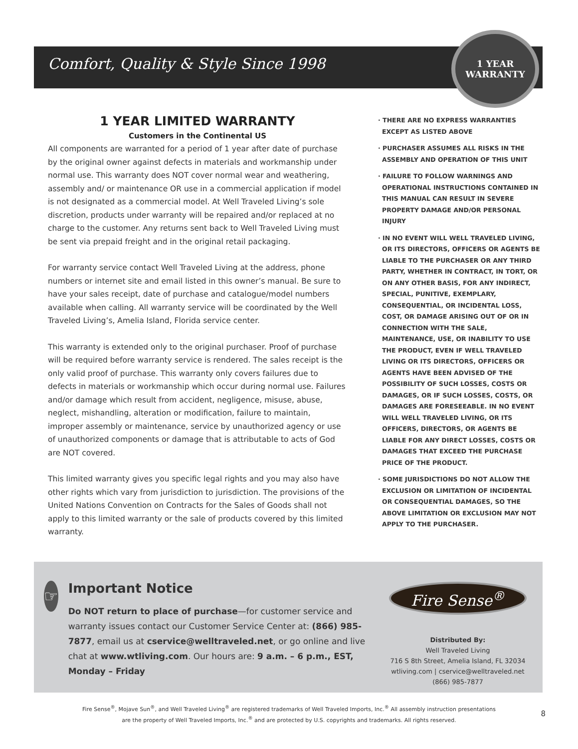Comfort, Quality & Style Since 1998
1 YEAR
WARRANTY
1 YEAR LIMITED WARRANTY
Customers in the Continental US
All components are warranted for a period of 1 year after date of purchase by the original owner against defects in materials and workmanship under normal use. This warranty does NOT cover normal wear and weathering, assembly and/ or maintenance OR use in a commercial application if model is not designated as a commercial model. At Well Traveled Living’s sole discretion, products under warranty will be repaired and/or replaced at no charge to the customer. Any returns sent back to Well Traveled Living must be sent via prepaid freight and in the original retail packaging.
For warranty service contact Well Traveled Living at the address, phone numbers or internet site and email listed in this owner’s manual. Be sure to have your sales receipt, date of purchase and catalogue/model numbers available when calling. All warranty service will be coordinated by the Well Traveled Living’s, Amelia Island, Florida service center.
This warranty is extended only to the original purchaser. Proof of purchase will be required before warranty service is rendered. The sales receipt is the only valid proof of purchase. This warranty only covers failures due to defects in materials or workmanship which occur during normal use. Failures and/or damage which result from accident, negligence, misuse, abuse, neglect, mishandling, alteration or modification, failure to maintain, improper assembly or maintenance, service by unauthorized agency or use of unauthorized components or damage that is attributable to acts of God are NOT covered.
This limited warranty gives you specific legal rights and you may also have other rights which vary from jurisdiction to jurisdiction. The provisions of the United Nations Convention on Contracts for the Sales of Goods shall not apply to this limited warranty or the sale of products covered by this limited warranty.
· THERE ARE NO EXPRESS WARRANTIES EXCEPT AS LISTED ABOVE
· PURCHASER ASSUMES ALL RISKS IN THE ASSEMBLY AND OPERATION OF THIS UNIT
· FAILURE TO FOLLOW WARNINGS AND OPERATIONAL INSTRUCTIONS CONTAINED IN THIS MANUAL CAN RESULT IN SEVERE PROPERTY DAMAGE AND/OR PERSONAL INJURY
· IN NO EVENT WILL WELL TRAVELED LIVING, OR ITS DIRECTORS, OFFICERS OR AGENTS BE LIABLE TO THE PURCHASER OR ANY THIRD PARTY, WHETHER IN CONTRACT, IN TORT, OR ON ANY OTHER BASIS, FOR ANY INDIRECT, SPECIAL, PUNITIVE, EXEMPLARY, CONSEQUENTIAL, OR INCIDENTAL LOSS, COST, OR DAMAGE ARISING OUT OF OR IN CONNECTION WITH THE SALE, MAINTENANCE, USE, OR INABILITY TO USE THE PRODUCT, EVEN IF WELL TRAVELED LIVING OR ITS DIRECTORS, OFFICERS OR AGENTS HAVE BEEN ADVISED OF THE POSSIBILITY OF SUCH LOSSES, COSTS OR DAMAGES, OR IF SUCH LOSSES, COSTS, OR DAMAGES ARE FORESEEABLE. IN NO EVENT WILL WELL TRAVELED LIVING, OR ITS OFFICERS, DIRECTORS, OR AGENTS BE LIABLE FOR ANY DIRECT LOSSES, COSTS OR DAMAGES THAT EXCEED THE PURCHASE PRICE OF THE PRODUCT.
· SOME JURISDICTIONS DO NOT ALLOW THE EXCLUSION OR LIMITATION OF INCIDENTAL OR CONSEQUENTIAL DAMAGES, SO THE ABOVE LIMITATION OR EXCLUSION MAY NOT APPLY TO THE PURCHASER.
☞
Important Notice
Do NOT return to place of purchase—for customer service and warranty issues contact our Customer Service Center at: (866) 985-7877, email us at cservice@welltraveled.net, or go online and live chat at www.wtliving.com. Our hours are: 9 a.m. – 6 p.m., EST, Monday – Friday
Fire Sense<sup>®</sup>
Distributed By:
Well Traveled Living
716 S 8th Street, Amelia Island, FL 32034
wtliving.com | cservice@welltraveled.net
(866) 985-7877
Fire Sense<sup>®</sup>, Mojave Sun<sup>®</sup>, and Well Traveled Living<sup>®</sup> are registered trademarks of Well Traveled Imports, Inc.<sup>®</sup> All assembly instruction presentations
are the property of Well Traveled Imports, Inc.<sup>®</sup> and are protected by U.S. copyrights and trademarks. All rights reserved.
8